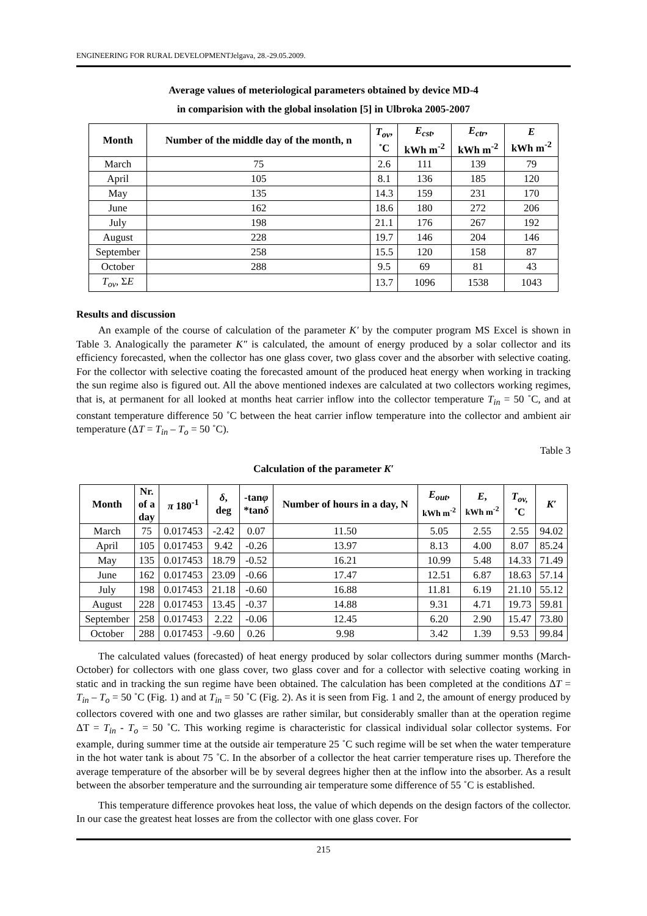ENGINEERING FOR RURAL DEVELOPMENTJelgava, 28.-29.05.2009.
Average values of meteriological parameters obtained by device MD-4
in comparision with the global insolation [5] in Ulbroka 2005-2007
| Month | Number of the middle day of the month, n | T<sub>ov</sub> , ˚C | E<sub>cst</sub> , kWh m<sup>-2</sup> | E<sub>ctr</sub> , kWh m<sup>-2</sup> | E kWh m<sup>-2</sup> |
| --- | --- | --- | --- | --- | --- |
| March | 75 | 2.6 | 111 | 139 | 79 |
| April | 105 | 8.1 | 136 | 185 | 120 |
| May | 135 | 14.3 | 159 | 231 | 170 |
| June | 162 | 18.6 | 180 | 272 | 206 |
| July | 198 | 21.1 | 176 | 267 | 192 |
| August | 228 | 19.7 | 146 | 204 | 146 |
| September | 258 | 15.5 | 120 | 158 | 87 |
| October | 288 | 9.5 | 69 | 81 | 43 |
| T<sub>ov</sub> , Σ E | | 13.7 | 1096 | 1538 | 1043 |
Results and discussion
An example of the course of calculation of the parameter K′ by the computer program MS Excel is shown in Table 3. Analogically the parameter K″ is calculated, the amount of energy produced by a solar collector and its efficiency forecasted, when the collector has one glass cover, two glass cover and the absorber with selective coating. For the collector with selective coating the forecasted amount of the produced heat energy when working in tracking the sun regime also is figured out. All the above mentioned indexes are calculated at two collectors working regimes, that is, at permanent for all looked at months heat carrier inflow into the collector temperature T<sub>in</sub> = 50 ˚C, and at constant temperature difference 50 ˚C between the heat carrier inflow temperature into the collector and ambient air temperature (ΔT = T<sub>in</sub> – T<sub>o</sub> = 50 ˚C).
Table 3
Calculation of the parameter K′
| Month | Nr. of a day | π 180<sup>-1</sup> | δ , deg | -tan φ *tan δ | Number of hours in a day, N | E<sub>out</sub> , kWh m<sup>-2</sup> | E , kWh m<sup>-2</sup> | T<sub>ov,</sub> ˚C | K′ |
| --- | --- | --- | --- | --- | --- | --- | --- | --- | --- |
| March | 75 | 0.017453 | -2.42 | 0.07 | 11.50 | 5.05 | 2.55 | 2.55 | 94.02 |
| April | 105 | 0.017453 | 9.42 | -0.26 | 13.97 | 8.13 | 4.00 | 8.07 | 85.24 |
| May | 135 | 0.017453 | 18.79 | -0.52 | 16.21 | 10.99 | 5.48 | 14.33 | 71.49 |
| June | 162 | 0.017453 | 23.09 | -0.66 | 17.47 | 12.51 | 6.87 | 18.63 | 57.14 |
| July | 198 | 0.017453 | 21.18 | -0.60 | 16.88 | 11.81 | 6.19 | 21.10 | 55.12 |
| August | 228 | 0.017453 | 13.45 | -0.37 | 14.88 | 9.31 | 4.71 | 19.73 | 59.81 |
| September | 258 | 0.017453 | 2.22 | -0.06 | 12.45 | 6.20 | 2.90 | 15.47 | 73.80 |
| October | 288 | 0.017453 | -9.60 | 0.26 | 9.98 | 3.42 | 1.39 | 9.53 | 99.84 |
The calculated values (forecasted) of heat energy produced by solar collectors during summer months (March-October) for collectors with one glass cover, two glass cover and for a collector with selective coating working in static and in tracking the sun regime have been obtained. The calculation has been completed at the conditions ΔT = T<sub>in</sub> – T<sub>o</sub> = 50 ˚C (Fig. 1) and at T<sub>in</sub> = 50 ˚C (Fig. 2). As it is seen from Fig. 1 and 2, the amount of energy produced by collectors covered with one and two glasses are rather similar, but considerably smaller than at the operation regime ΔT = T<sub>in</sub> - T<sub>o</sub> = 50 ˚C. This working regime is characteristic for classical individual solar collector systems. For example, during summer time at the outside air temperature 25 ˚C such regime will be set when the water temperature in the hot water tank is about 75 ˚C. In the absorber of a collector the heat carrier temperature rises up. Therefore the average temperature of the absorber will be by several degrees higher then at the inflow into the absorber. As a result between the absorber temperature and the surrounding air temperature some difference of 55 ˚C is established.
This temperature difference provokes heat loss, the value of which depends on the design factors of the collector. In our case the greatest heat losses are from the collector with one glass cover. For
215